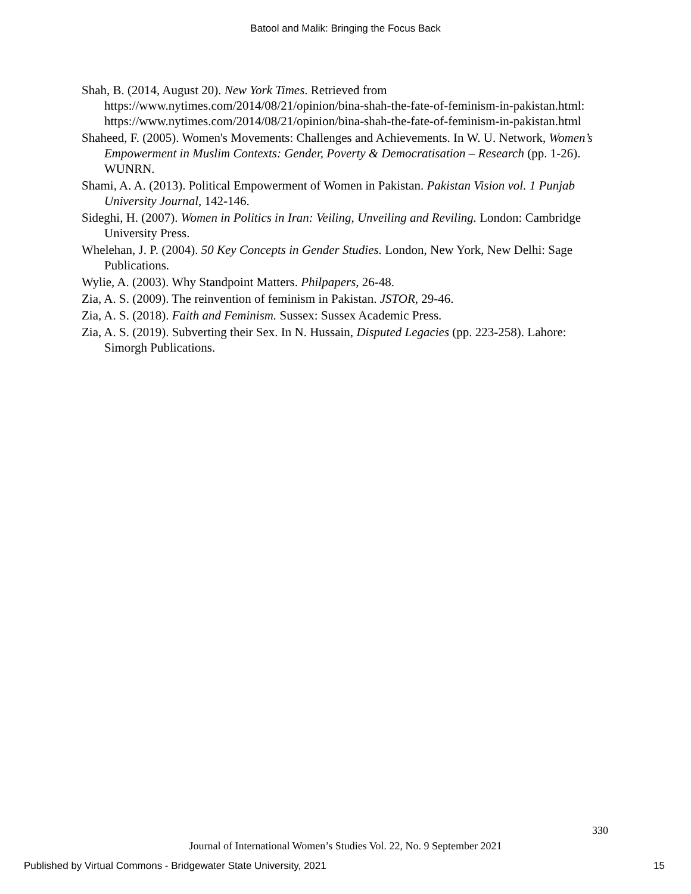Batool and Malik: Bringing the Focus Back
Shah, B. (2014, August 20). New York Times. Retrieved from https://www.nytimes.com/2014/08/21/opinion/bina-shah-the-fate-of-feminism-in-pakistan.html: https://www.nytimes.com/2014/08/21/opinion/bina-shah-the-fate-of-feminism-in-pakistan.html
Shaheed, F. (2005). Women's Movements: Challenges and Achievements. In W. U. Network, Women’s Empowerment in Muslim Contexts: Gender, Poverty & Democratisation – Research (pp. 1-26). WUNRN.
Shami, A. A. (2013). Political Empowerment of Women in Pakistan. Pakistan Vision vol. 1 Punjab University Journal, 142-146.
Sideghi, H. (2007). Women in Politics in Iran: Veiling, Unveiling and Reviling. London: Cambridge University Press.
Whelehan, J. P. (2004). 50 Key Concepts in Gender Studies. London, New York, New Delhi: Sage Publications.
Wylie, A. (2003). Why Standpoint Matters. Philpapers, 26-48.
Zia, A. S. (2009). The reinvention of feminism in Pakistan. JSTOR, 29-46.
Zia, A. S. (2018). Faith and Feminism. Sussex: Sussex Academic Press.
Zia, A. S. (2019). Subverting their Sex. In N. Hussain, Disputed Legacies (pp. 223-258). Lahore: Simorgh Publications.
330
Journal of International Women’s Studies Vol. 22, No. 9 September 2021
Published by Virtual Commons - Bridgewater State University, 2021
15